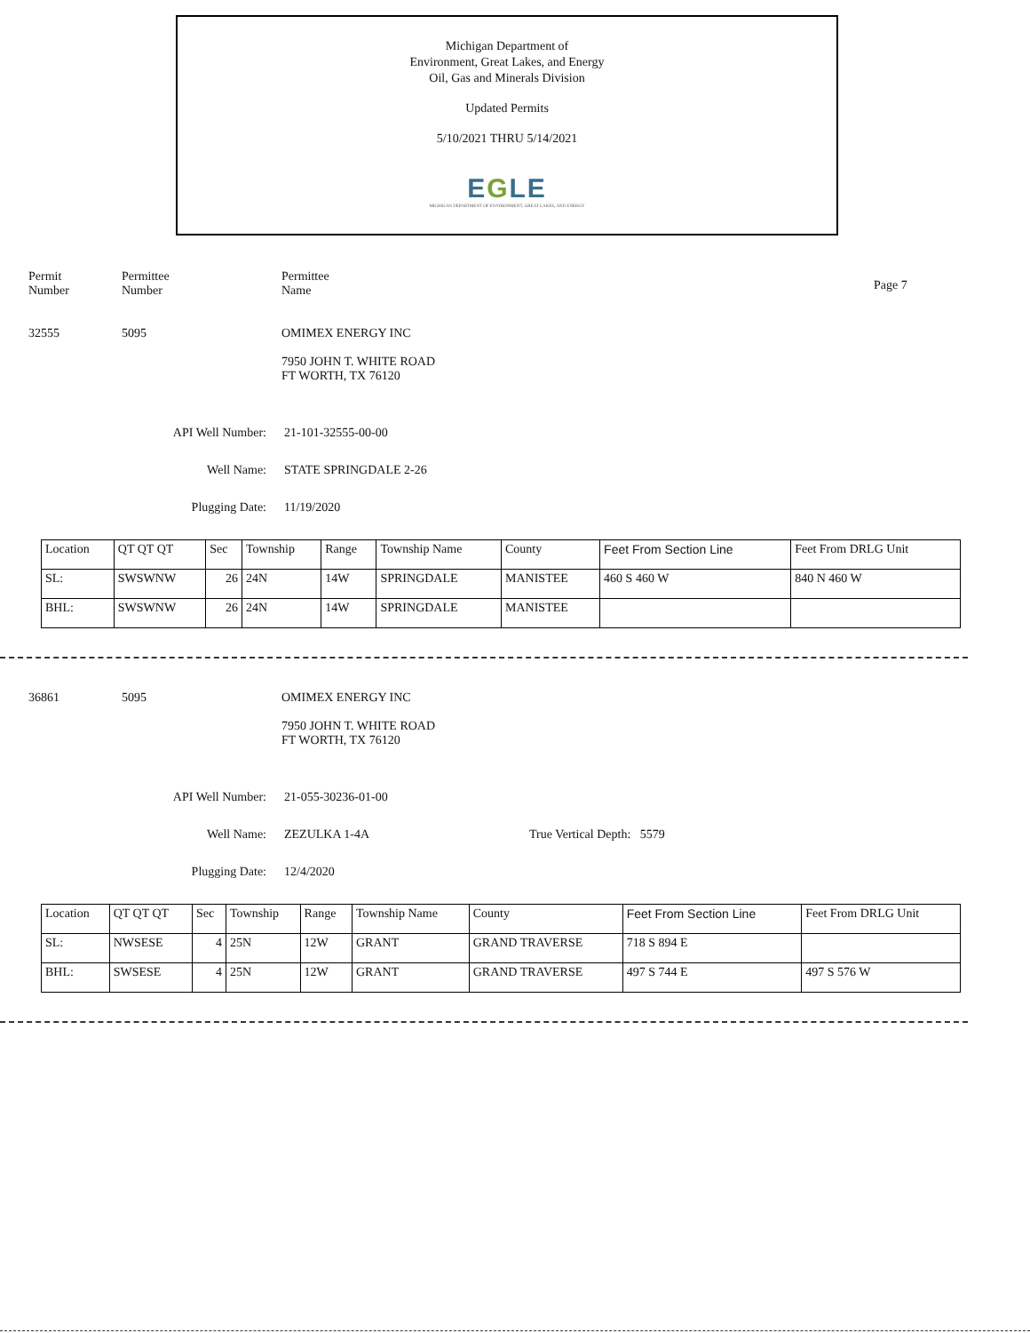Michigan Department of
Environment, Great Lakes, and Energy
Oil, Gas and Minerals Division
Updated Permits
5/10/2021 THRU 5/14/2021
EGLE
MICHIGAN DEPARTMENT OF ENVIRONMENT, GREAT LAKES, AND ENERGY
Permit
Number
Permittee
Number
Permittee
Name
Page 7
32555 5095 OMIMEX ENERGY INC
7950 JOHN T. WHITE ROAD
FT WORTH, TX 76120
API Well Number: 21-101-32555-00-00
Well Name: STATE SPRINGDALE 2-26
Plugging Date: 11/19/2020
| Location | QT QT QT | Sec | Township | Range | Township Name | County | Feet From Section Line | Feet From DRLG Unit |
| SL: | SWSWNW | 26 | 24N | 14W | SPRINGDALE | MANISTEE | 460 S 460 W | 840 N 460 W |
| BHL: | SWSWNW | 26 | 24N | 14W | SPRINGDALE | MANISTEE | | |
36861 5095 OMIMEX ENERGY INC
7950 JOHN T. WHITE ROAD
FT WORTH, TX 76120
API Well Number: 21-055-30236-01-00
Well Name: ZEZULKA 1-4A True Vertical Depth: 5579
Plugging Date: 12/4/2020
| Location | QT QT QT | Sec | Township | Range | Township Name | County | Feet From Section Line | Feet From DRLG Unit |
| SL: | NWSESE | 4 | 25N | 12W | GRANT | GRAND TRAVERSE | 718 S 894 E | |
| BHL: | SWSESE | 4 | 25N | 12W | GRANT | GRAND TRAVERSE | 497 S 744 E | 497 S 576 W |